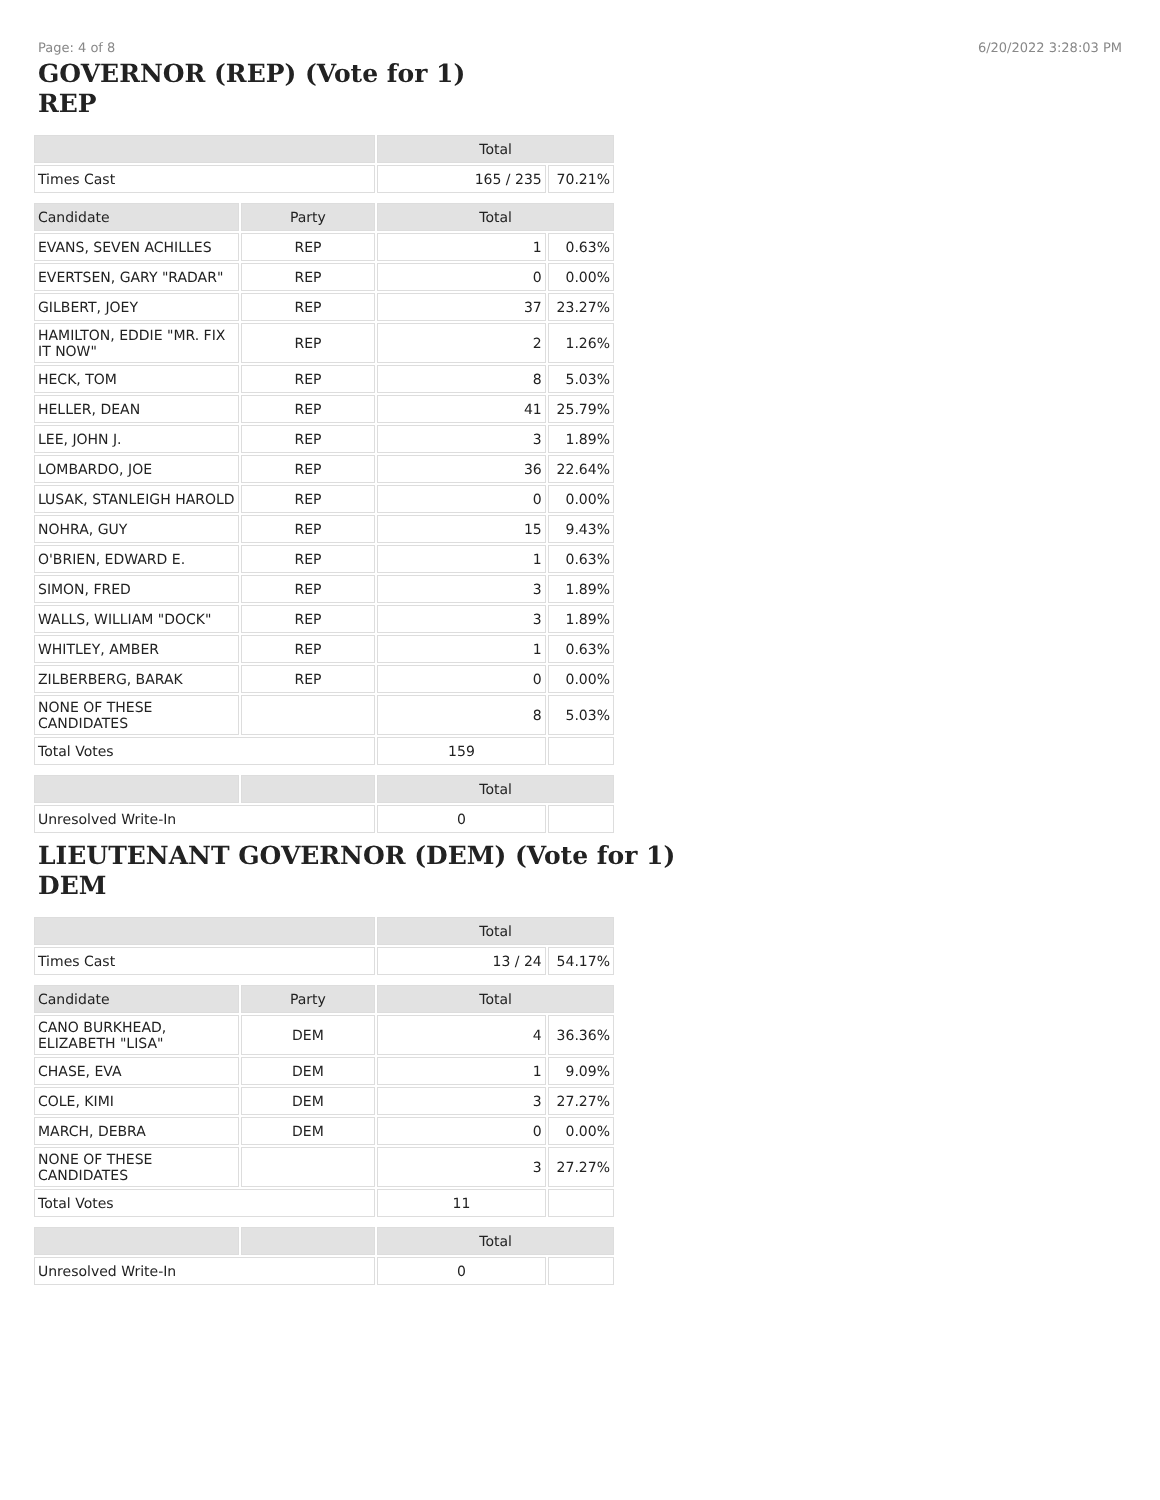Page: 4 of 8 6/20/2022 3:28:03 PM
GOVERNOR (REP) (Vote for 1)
REP
| | | Total | |
| --- | --- | --- | --- |
| Times Cast | | 165 / 235 | 70.21% |
| Candidate | Party | Total | |
| EVANS, SEVEN ACHILLES | REP | 1 | 0.63% |
| EVERTSEN, GARY "RADAR" | REP | 0 | 0.00% |
| GILBERT, JOEY | REP | 37 | 23.27% |
| HAMILTON, EDDIE "MR. FIX IT NOW" | REP | 2 | 1.26% |
| HECK, TOM | REP | 8 | 5.03% |
| HELLER, DEAN | REP | 41 | 25.79% |
| LEE, JOHN J. | REP | 3 | 1.89% |
| LOMBARDO, JOE | REP | 36 | 22.64% |
| LUSAK, STANLEIGH HAROLD | REP | 0 | 0.00% |
| NOHRA, GUY | REP | 15 | 9.43% |
| O'BRIEN, EDWARD E. | REP | 1 | 0.63% |
| SIMON, FRED | REP | 3 | 1.89% |
| WALLS, WILLIAM "DOCK" | REP | 3 | 1.89% |
| WHITLEY, AMBER | REP | 1 | 0.63% |
| ZILBERBERG, BARAK | REP | 0 | 0.00% |
| NONE OF THESE CANDIDATES | | 8 | 5.03% |
| Total Votes | | 159 | |
| | | Total | |
| Unresolved Write-In | | 0 | |
LIEUTENANT GOVERNOR (DEM) (Vote for 1)
DEM
| | | Total | |
| --- | --- | --- | --- |
| Times Cast | | 13 / 24 | 54.17% |
| Candidate | Party | Total | |
| CANO BURKHEAD, ELIZABETH "LISA" | DEM | 4 | 36.36% |
| CHASE, EVA | DEM | 1 | 9.09% |
| COLE, KIMI | DEM | 3 | 27.27% |
| MARCH, DEBRA | DEM | 0 | 0.00% |
| NONE OF THESE CANDIDATES | | 3 | 27.27% |
| Total Votes | | 11 | |
| | | Total | |
| Unresolved Write-In | | 0 | |